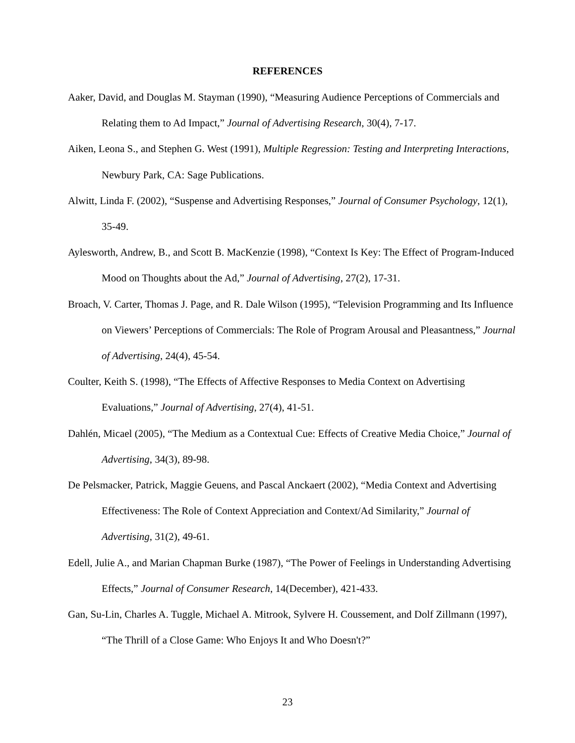REFERENCES
Aaker, David, and Douglas M. Stayman (1990), “Measuring Audience Perceptions of Commercials and Relating them to Ad Impact,” Journal of Advertising Research, 30(4), 7-17.
Aiken, Leona S., and Stephen G. West (1991), Multiple Regression: Testing and Interpreting Interactions, Newbury Park, CA: Sage Publications.
Alwitt, Linda F. (2002), “Suspense and Advertising Responses,” Journal of Consumer Psychology, 12(1), 35-49.
Aylesworth, Andrew, B., and Scott B. MacKenzie (1998), “Context Is Key: The Effect of Program-Induced Mood on Thoughts about the Ad,” Journal of Advertising, 27(2), 17-31.
Broach, V. Carter, Thomas J. Page, and R. Dale Wilson (1995), “Television Programming and Its Influence on Viewers’ Perceptions of Commercials: The Role of Program Arousal and Pleasantness,” Journal of Advertising, 24(4), 45-54.
Coulter, Keith S. (1998), “The Effects of Affective Responses to Media Context on Advertising Evaluations,” Journal of Advertising, 27(4), 41-51.
Dahlén, Micael (2005), “The Medium as a Contextual Cue: Effects of Creative Media Choice,” Journal of Advertising, 34(3), 89-98.
De Pelsmacker, Patrick, Maggie Geuens, and Pascal Anckaert (2002), “Media Context and Advertising Effectiveness: The Role of Context Appreciation and Context/Ad Similarity,” Journal of Advertising, 31(2), 49-61.
Edell, Julie A., and Marian Chapman Burke (1987), “The Power of Feelings in Understanding Advertising Effects,” Journal of Consumer Research, 14(December), 421-433.
Gan, Su-Lin, Charles A. Tuggle, Michael A. Mitrook, Sylvere H. Coussement, and Dolf Zillmann (1997), “The Thrill of a Close Game: Who Enjoys It and Who Doesn't?”
23